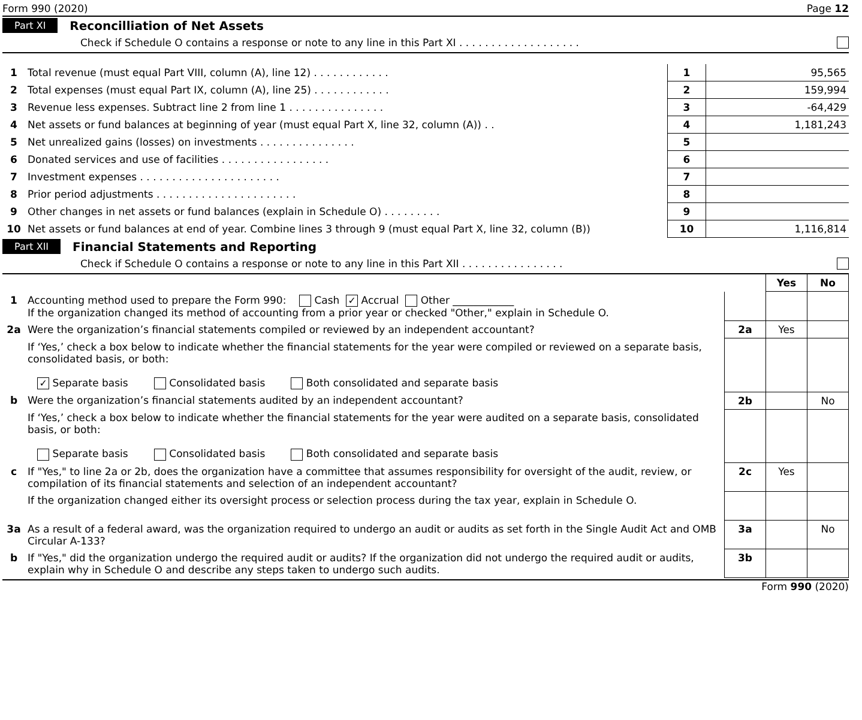Form 990 (2020) Page 12
Part XI Reconcilliation of Net Assets
Check if Schedule O contains a response or note to any line in this Part XI . . . . . . . . . . . . . . . . . . .
| 1 | Total revenue (must equal Part VIII, column (A), line 12) . . . . . . . . . . . . | 1 | 95,565 |
| 2 | Total expenses (must equal Part IX, column (A), line 25) . . . . . . . . . . . . | 2 | 159,994 |
| 3 | Revenue less expenses. Subtract line 2 from line 1 . . . . . . . . . . . . . . . | 3 | -64,429 |
| 4 | Net assets or fund balances at beginning of year (must equal Part X, line 32, column (A)) . . | 4 | 1,181,243 |
| 5 | Net unrealized gains (losses) on investments . . . . . . . . . . . . . . . | 5 | |
| 6 | Donated services and use of facilities . . . . . . . . . . . . . . . . . | 6 | |
| 7 | Investment expenses . . . . . . . . . . . . . . . . . . . . . . | 7 | |
| 8 | Prior period adjustments . . . . . . . . . . . . . . . . . . . . . . | 8 | |
| 9 | Other changes in net assets or fund balances (explain in Schedule O) . . . . . . . . . | 9 | |
| 10 | Net assets or fund balances at end of year. Combine lines 3 through 9 (must equal Part X, line 32, column (B)) | 10 | 1,116,814 |
Part XII Financial Statements and Reporting
Check if Schedule O contains a response or note to any line in this Part XII . . . . . . . . . . . . . . . .
| | | | Yes | No |
| 1 | Accounting method used to prepare the Form 990: Cash ✓ Accrual Other ____________ If the organization changed its method of accounting from a prior year or checked "Other," explain in Schedule O. | | | |
| 2a | Were the organization’s financial statements compiled or reviewed by an independent accountant? | 2a | Yes | |
| | If ‘Yes,’ check a box below to indicate whether the financial statements for the year were compiled or reviewed on a separate basis, consolidated basis, or both: ✓ Separate basis Consolidated basis Both consolidated and separate basis | | | |
| b | Were the organization’s financial statements audited by an independent accountant? | 2b | | No |
| | If ‘Yes,’ check a box below to indicate whether the financial statements for the year were audited on a separate basis, consolidated basis, or both: Separate basis Consolidated basis Both consolidated and separate basis | | | |
| c | If "Yes," to line 2a or 2b, does the organization have a committee that assumes responsibility for oversight of the audit, review, or compilation of its financial statements and selection of an independent accountant? | 2c | Yes | |
| | If the organization changed either its oversight process or selection process during the tax year, explain in Schedule O. | | | |
| 3a | As a result of a federal award, was the organization required to undergo an audit or audits as set forth in the Single Audit Act and OMB Circular A-133? | 3a | | No |
| b | If "Yes," did the organization undergo the required audit or audits? If the organization did not undergo the required audit or audits, explain why in Schedule O and describe any steps taken to undergo such audits. | 3b | | |
Form 990 (2020)